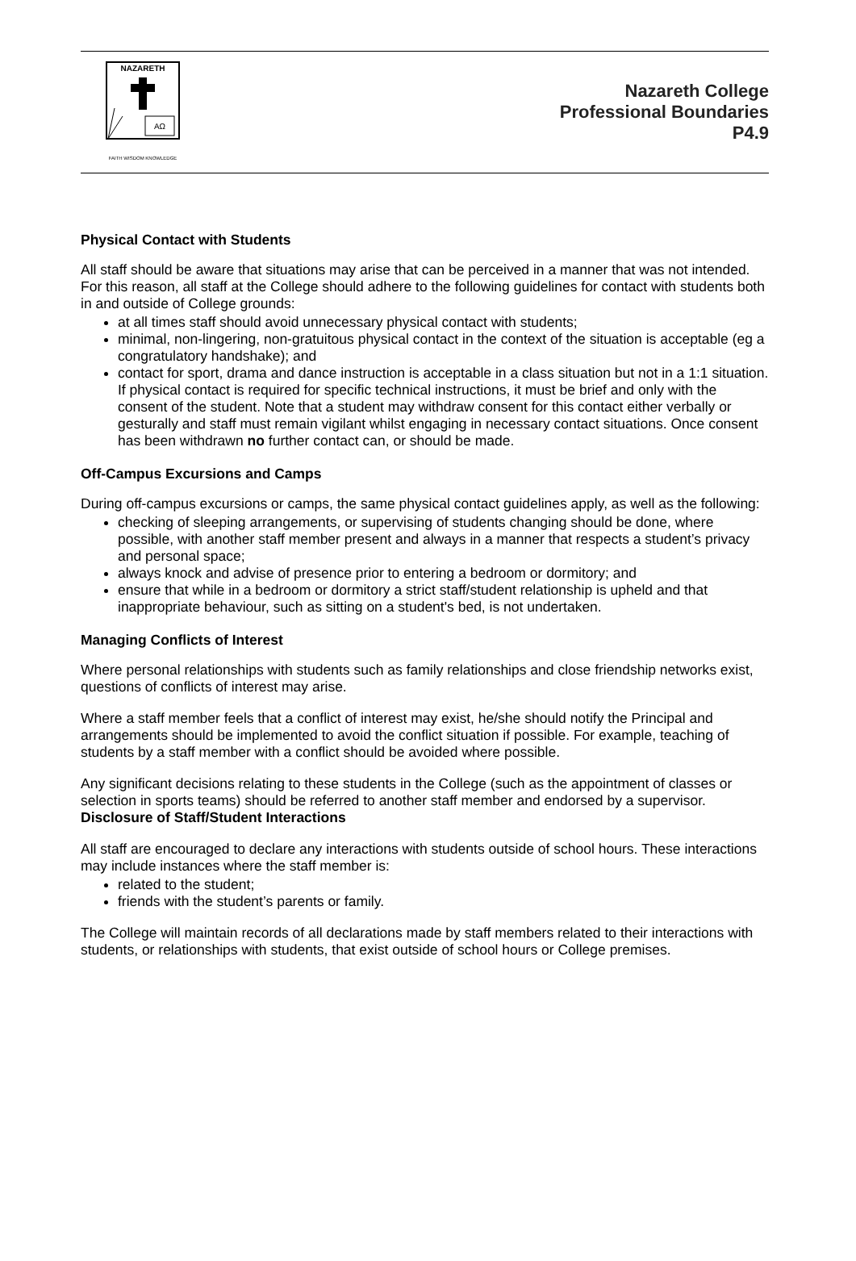NAZARETH
AΩ
FAITH WISDOM KNOWLEDGE
Nazareth College
Professional Boundaries
P4.9
Physical Contact with Students
All staff should be aware that situations may arise that can be perceived in a manner that was not intended. For this reason, all staff at the College should adhere to the following guidelines for contact with students both in and outside of College grounds:
at all times staff should avoid unnecessary physical contact with students;
minimal, non-lingering, non-gratuitous physical contact in the context of the situation is acceptable (eg a congratulatory handshake); and
contact for sport, drama and dance instruction is acceptable in a class situation but not in a 1:1 situation. If physical contact is required for specific technical instructions, it must be brief and only with the consent of the student. Note that a student may withdraw consent for this contact either verbally or gesturally and staff must remain vigilant whilst engaging in necessary contact situations. Once consent has been withdrawn no further contact can, or should be made.
Off-Campus Excursions and Camps
During off-campus excursions or camps, the same physical contact guidelines apply, as well as the following:
checking of sleeping arrangements, or supervising of students changing should be done, where possible, with another staff member present and always in a manner that respects a student’s privacy and personal space;
always knock and advise of presence prior to entering a bedroom or dormitory; and
ensure that while in a bedroom or dormitory a strict staff/student relationship is upheld and that inappropriate behaviour, such as sitting on a student's bed, is not undertaken.
Managing Conflicts of Interest
Where personal relationships with students such as family relationships and close friendship networks exist, questions of conflicts of interest may arise.
Where a staff member feels that a conflict of interest may exist, he/she should notify the Principal and arrangements should be implemented to avoid the conflict situation if possible. For example, teaching of students by a staff member with a conflict should be avoided where possible.
Any significant decisions relating to these students in the College (such as the appointment of classes or selection in sports teams) should be referred to another staff member and endorsed by a supervisor.
Disclosure of Staff/Student Interactions
All staff are encouraged to declare any interactions with students outside of school hours. These interactions may include instances where the staff member is:
related to the student;
friends with the student’s parents or family.
The College will maintain records of all declarations made by staff members related to their interactions with students, or relationships with students, that exist outside of school hours or College premises.